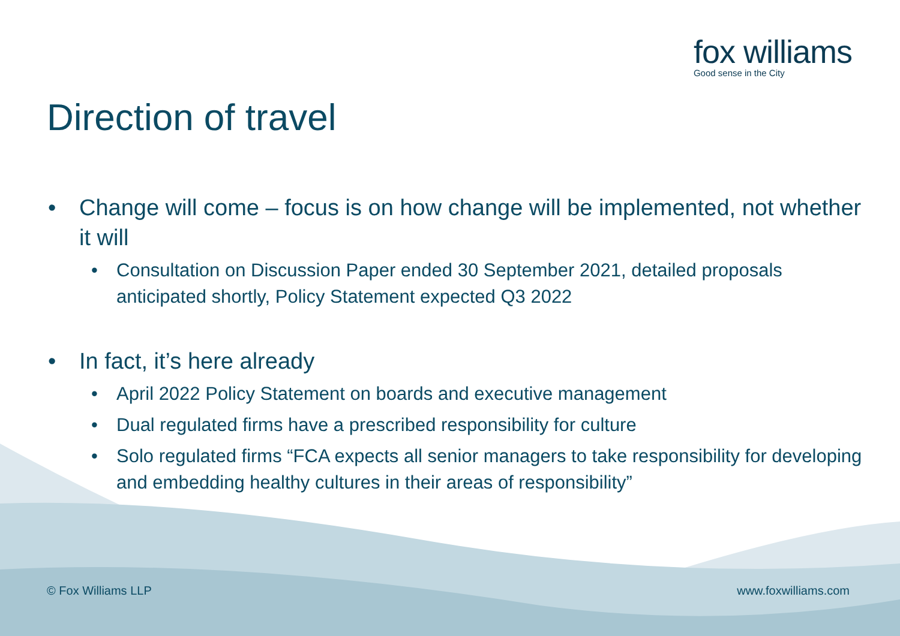fox williams
Good sense in the City
Direction of travel
• Change will come – focus is on how change will be implemented, not whether it will
• Consultation on Discussion Paper ended 30 September 2021, detailed proposals anticipated shortly, Policy Statement expected Q3 2022
• In fact, it’s here already
• April 2022 Policy Statement on boards and executive management
• Dual regulated firms have a prescribed responsibility for culture
• Solo regulated firms “FCA expects all senior managers to take responsibility for developing and embedding healthy cultures in their areas of responsibility”
© Fox Williams LLP www.foxwilliams.com